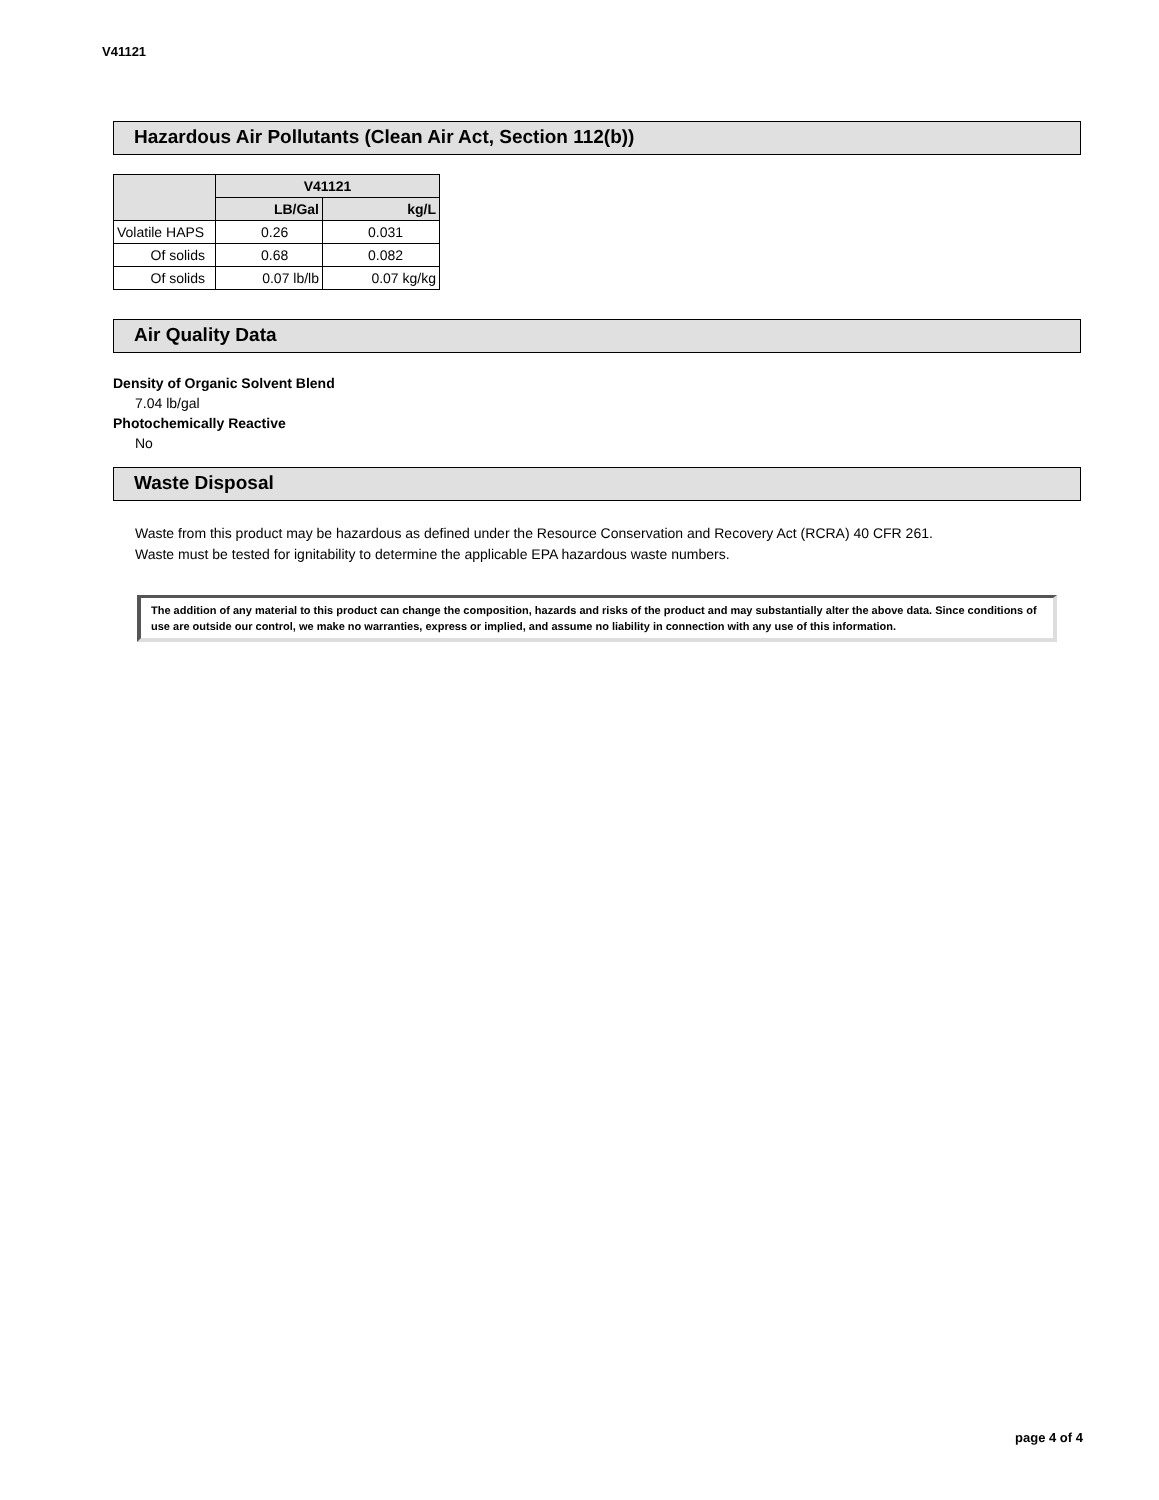V41121
Hazardous Air Pollutants (Clean Air Act, Section 112(b))
| | V41121 | |
| --- | --- | --- |
| | LB/Gal | kg/L |
| Volatile HAPS | 0.26 | 0.031 |
| Of solids | 0.68 | 0.082 |
| Of solids | 0.07 lb/lb | 0.07 kg/kg |
Air Quality Data
Density of Organic Solvent Blend
7.04 lb/gal
Photochemically Reactive
No
Waste Disposal
Waste from this product may be hazardous as defined under the Resource Conservation and Recovery Act (RCRA) 40 CFR 261.
Waste must be tested for ignitability to determine the applicable EPA hazardous waste numbers.
The addition of any material to this product can change the composition, hazards and risks of the product and may substantially alter the above data. Since conditions of use are outside our control, we make no warranties, express or implied, and assume no liability in connection with any use of this information.
page 4 of 4